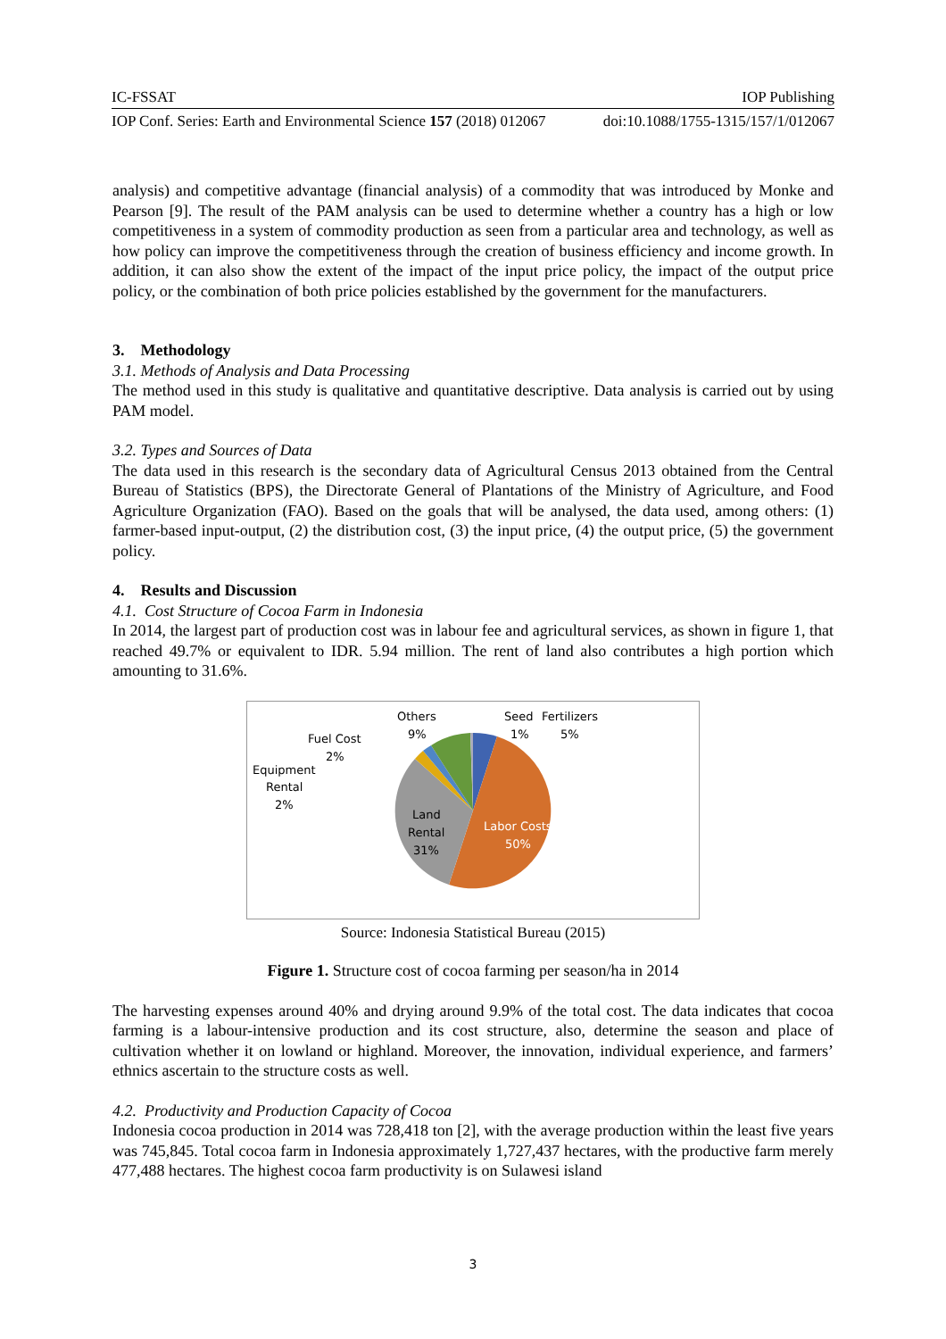IC-FSSAT IOP Publishing
IOP Conf. Series: Earth and Environmental Science 157 (2018) 012067 doi:10.1088/1755-1315/157/1/012067
analysis) and competitive advantage (financial analysis) of a commodity that was introduced by Monke and Pearson [9]. The result of the PAM analysis can be used to determine whether a country has a high or low competitiveness in a system of commodity production as seen from a particular area and technology, as well as how policy can improve the competitiveness through the creation of business efficiency and income growth. In addition, it can also show the extent of the impact of the input price policy, the impact of the output price policy, or the combination of both price policies established by the government for the manufacturers.
3. Methodology
3.1. Methods of Analysis and Data Processing
The method used in this study is qualitative and quantitative descriptive. Data analysis is carried out by using PAM model.
3.2. Types and Sources of Data
The data used in this research is the secondary data of Agricultural Census 2013 obtained from the Central Bureau of Statistics (BPS), the Directorate General of Plantations of the Ministry of Agriculture, and Food Agriculture Organization (FAO). Based on the goals that will be analysed, the data used, among others: (1) farmer-based input-output, (2) the distribution cost, (3) the input price, (4) the output price, (5) the government policy.
4. Results and Discussion
4.1. Cost Structure of Cocoa Farm in Indonesia
In 2014, the largest part of production cost was in labour fee and agricultural services, as shown in figure 1, that reached 49.7% or equivalent to IDR. 5.94 million. The rent of land also contributes a high portion which amounting to 31.6%.
Others
9%
Seed
1%
Fertilizers
5%
Fuel Cost
2%
Equipment
Rental
2%
Land
Rental
31%
Labor Costs
50%
Source: Indonesia Statistical Bureau (2015)
Figure 1. Structure cost of cocoa farming per season/ha in 2014
The harvesting expenses around 40% and drying around 9.9% of the total cost. The data indicates that cocoa farming is a labour-intensive production and its cost structure, also, determine the season and place of cultivation whether it on lowland or highland. Moreover, the innovation, individual experience, and farmers’ ethnics ascertain to the structure costs as well.
4.2. Productivity and Production Capacity of Cocoa
Indonesia cocoa production in 2014 was 728,418 ton [2], with the average production within the least five years was 745,845. Total cocoa farm in Indonesia approximately 1,727,437 hectares, with the productive farm merely 477,488 hectares. The highest cocoa farm productivity is on Sulawesi island
3